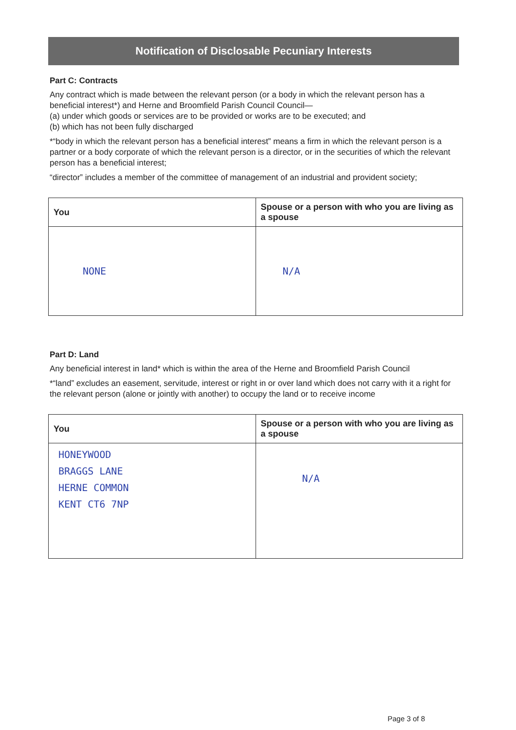Notification of Disclosable Pecuniary Interests
Part C: Contracts
Any contract which is made between the relevant person (or a body in which the relevant person has a beneficial interest*) and Herne and Broomfield Parish Council Council—
(a) under which goods or services are to be provided or works are to be executed; and
(b) which has not been fully discharged
*“body in which the relevant person has a beneficial interest” means a firm in which the relevant person is a partner or a body corporate of which the relevant person is a director, or in the securities of which the relevant person has a beneficial interest;
“director” includes a member of the committee of management of an industrial and provident society;
| You | Spouse or a person with who you are living as a spouse |
| --- | --- |
| NONE | N/A |
Part D: Land
Any beneficial interest in land* which is within the area of the Herne and Broomfield Parish Council
*“land” excludes an easement, servitude, interest or right in or over land which does not carry with it a right for the relevant person (alone or jointly with another) to occupy the land or to receive income
| You | Spouse or a person with who you are living as a spouse |
| --- | --- |
| HONEYWOOD BRAGGS LANE HERNE COMMON KENT CT6 7NP | N/A |
Page 3 of 8